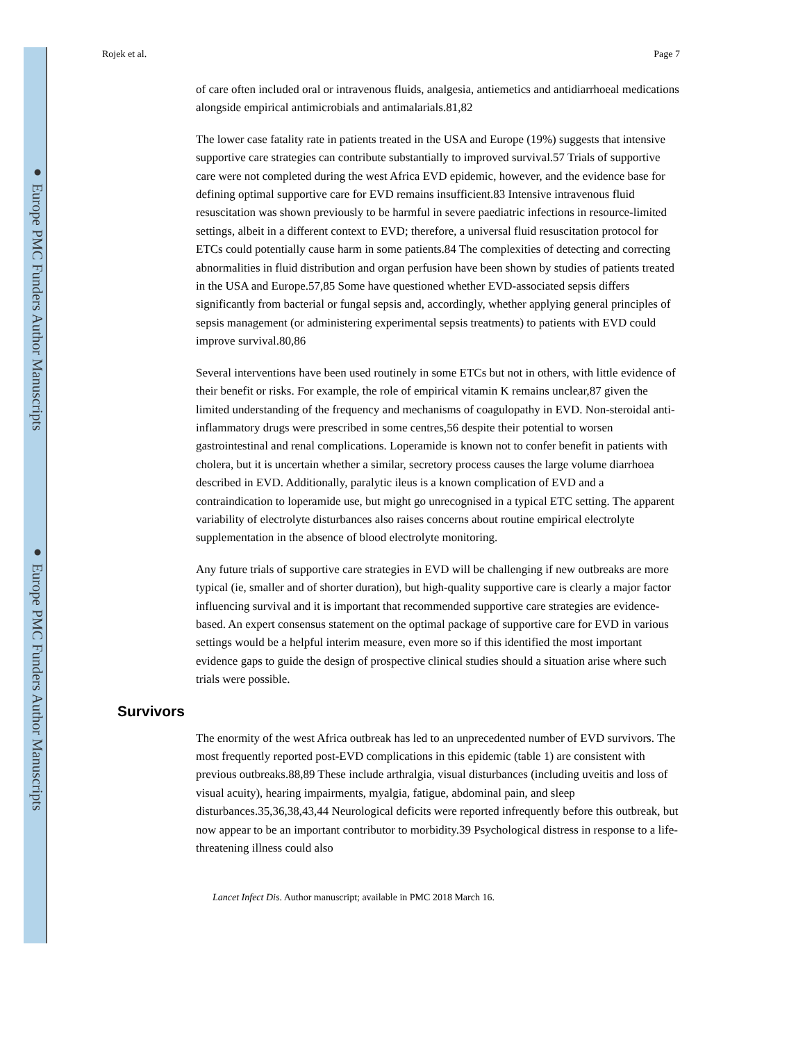● Europe PMC Funders Author Manuscripts
● Europe PMC Funders Author Manuscripts
Rojek et al. Page 7
of care often included oral or intravenous fluids, analgesia, antiemetics and antidiarrhoeal medications alongside empirical antimicrobials and antimalarials.81,82
The lower case fatality rate in patients treated in the USA and Europe (19%) suggests that intensive supportive care strategies can contribute substantially to improved survival.57 Trials of supportive care were not completed during the west Africa EVD epidemic, however, and the evidence base for defining optimal supportive care for EVD remains insufficient.83 Intensive intravenous fluid resuscitation was shown previously to be harmful in severe paediatric infections in resource-limited settings, albeit in a different context to EVD; therefore, a universal fluid resuscitation protocol for ETCs could potentially cause harm in some patients.84 The complexities of detecting and correcting abnormalities in fluid distribution and organ perfusion have been shown by studies of patients treated in the USA and Europe.57,85 Some have questioned whether EVD-associated sepsis differs significantly from bacterial or fungal sepsis and, accordingly, whether applying general principles of sepsis management (or administering experimental sepsis treatments) to patients with EVD could improve survival.80,86
Several interventions have been used routinely in some ETCs but not in others, with little evidence of their benefit or risks. For example, the role of empirical vitamin K remains unclear,87 given the limited understanding of the frequency and mechanisms of coagulopathy in EVD. Non-steroidal anti-inflammatory drugs were prescribed in some centres,56 despite their potential to worsen gastrointestinal and renal complications. Loperamide is known not to confer benefit in patients with cholera, but it is uncertain whether a similar, secretory process causes the large volume diarrhoea described in EVD. Additionally, paralytic ileus is a known complication of EVD and a contraindication to loperamide use, but might go unrecognised in a typical ETC setting. The apparent variability of electrolyte disturbances also raises concerns about routine empirical electrolyte supplementation in the absence of blood electrolyte monitoring.
Any future trials of supportive care strategies in EVD will be challenging if new outbreaks are more typical (ie, smaller and of shorter duration), but high-quality supportive care is clearly a major factor influencing survival and it is important that recommended supportive care strategies are evidence-based. An expert consensus statement on the optimal package of supportive care for EVD in various settings would be a helpful interim measure, even more so if this identified the most important evidence gaps to guide the design of prospective clinical studies should a situation arise where such trials were possible.
Survivors
The enormity of the west Africa outbreak has led to an unprecedented number of EVD survivors. The most frequently reported post-EVD complications in this epidemic (table 1) are consistent with previous outbreaks.88,89 These include arthralgia, visual disturbances (including uveitis and loss of visual acuity), hearing impairments, myalgia, fatigue, abdominal pain, and sleep disturbances.35,36,38,43,44 Neurological deficits were reported infrequently before this outbreak, but now appear to be an important contributor to morbidity.39 Psychological distress in response to a life-threatening illness could also
Lancet Infect Dis. Author manuscript; available in PMC 2018 March 16.